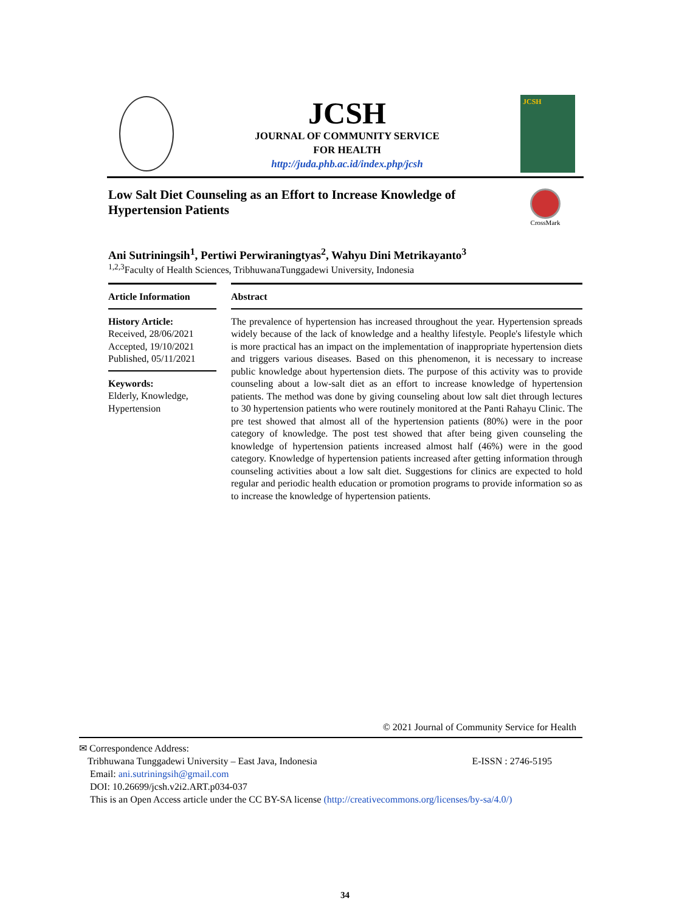JCSH
JOURNAL OF COMMUNITY SERVICE
FOR HEALTH
http://juda.phb.ac.id/index.php/jcsh
JCSH
Low Salt Diet Counseling as an Effort to Increase Knowledge of Hypertension Patients
CrossMark
Ani Sutriningsih<sup>1</sup>, Pertiwi Perwiraningtyas<sup>2</sup>, Wahyu Dini Metrikayanto<sup>3</sup>
<sup>1,2,3</sup>Faculty of Health Sciences, TribhuwanaTunggadewi University, Indonesia
Article Information
History Article:
Received, 28/06/2021
Accepted, 19/10/2021
Published, 05/11/2021
Keywords:
Elderly, Knowledge, Hypertension
Abstract
The prevalence of hypertension has increased throughout the year. Hypertension spreads widely because of the lack of knowledge and a healthy lifestyle. People's lifestyle which is more practical has an impact on the implementation of inappropriate hypertension diets and triggers various diseases. Based on this phenomenon, it is necessary to increase public knowledge about hypertension diets. The purpose of this activity was to provide counseling about a low-salt diet as an effort to increase knowledge of hypertension patients. The method was done by giving counseling about low salt diet through lectures to 30 hypertension patients who were routinely monitored at the Panti Rahayu Clinic. The pre test showed that almost all of the hypertension patients (80%) were in the poor category of knowledge. The post test showed that after being given counseling the knowledge of hypertension patients increased almost half (46%) were in the good category. Knowledge of hypertension patients increased after getting information through counseling activities about a low salt diet. Suggestions for clinics are expected to hold regular and periodic health education or promotion programs to provide information so as to increase the knowledge of hypertension patients.
© 2021 Journal of Community Service for Health
✉ Correspondence Address:
Tribhuwana Tunggadewi University – East Java, Indonesia E-ISSN : 2746-5195
Email: ani.sutriningsih@gmail.com
DOI: 10.26699/jcsh.v2i2.ART.p034-037
This is an Open Access article under the CC BY-SA license (http://creativecommons.org/licenses/by-sa/4.0/)
34